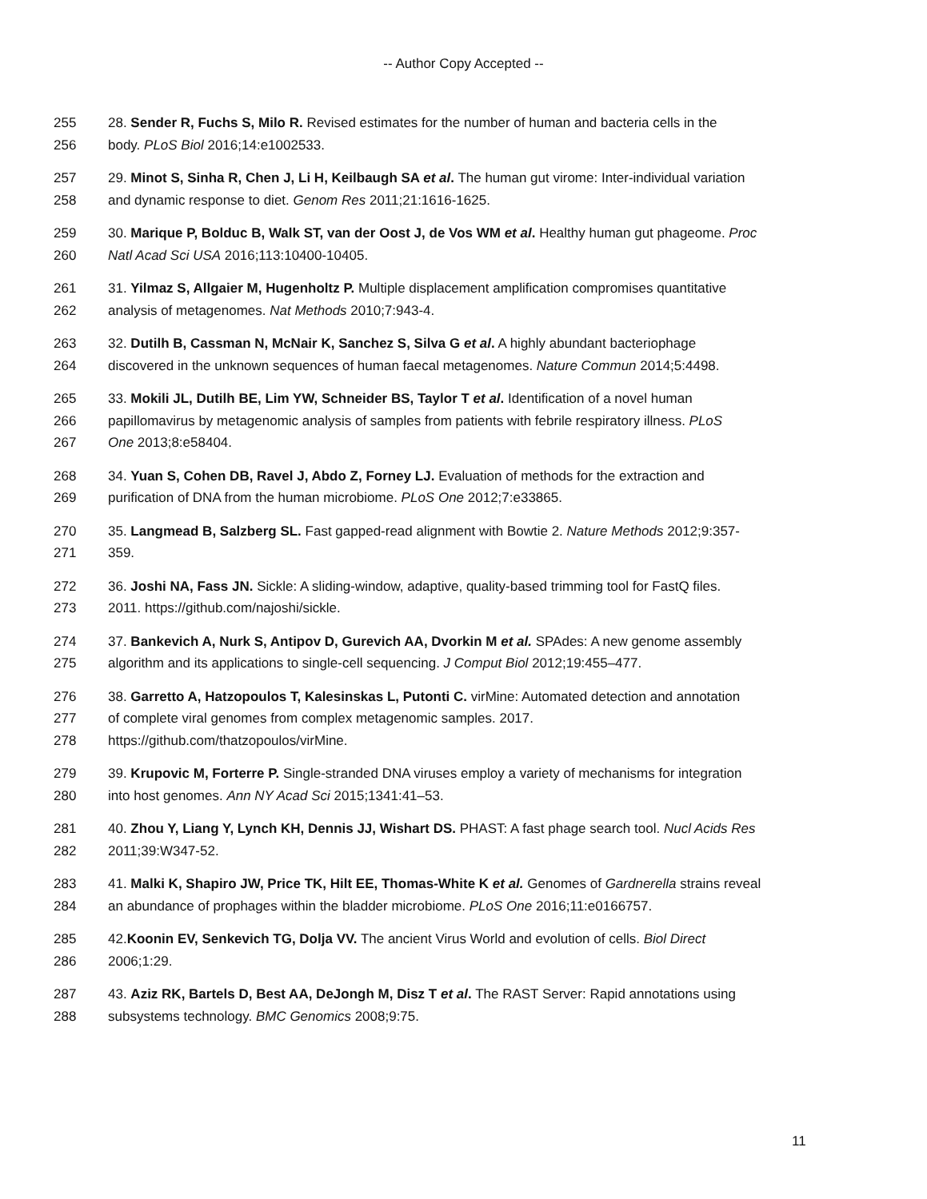-- Author Copy Accepted --
255 28. Sender R, Fuchs S, Milo R. Revised estimates for the number of human and bacteria cells in the
256 body. PLoS Biol 2016;14:e1002533.
257 29. Minot S, Sinha R, Chen J, Li H, Keilbaugh SA et al. The human gut virome: Inter-individual variation
258 and dynamic response to diet. Genom Res 2011;21:1616-1625.
259 30. Marique P, Bolduc B, Walk ST, van der Oost J, de Vos WM et al. Healthy human gut phageome. Proc
260 Natl Acad Sci USA 2016;113:10400-10405.
261 31. Yilmaz S, Allgaier M, Hugenholtz P. Multiple displacement amplification compromises quantitative
262 analysis of metagenomes. Nat Methods 2010;7:943-4.
263 32. Dutilh B, Cassman N, McNair K, Sanchez S, Silva G et al. A highly abundant bacteriophage
264 discovered in the unknown sequences of human faecal metagenomes. Nature Commun 2014;5:4498.
265 33. Mokili JL, Dutilh BE, Lim YW, Schneider BS, Taylor T et al. Identification of a novel human
266 papillomavirus by metagenomic analysis of samples from patients with febrile respiratory illness. PLoS
267 One 2013;8:e58404.
268 34. Yuan S, Cohen DB, Ravel J, Abdo Z, Forney LJ. Evaluation of methods for the extraction and
269 purification of DNA from the human microbiome. PLoS One 2012;7:e33865.
270 35. Langmead B, Salzberg SL. Fast gapped-read alignment with Bowtie 2. Nature Methods 2012;9:357-
271 359.
272 36. Joshi NA, Fass JN. Sickle: A sliding-window, adaptive, quality-based trimming tool for FastQ files.
273 2011. https://github.com/najoshi/sickle.
274 37. Bankevich A, Nurk S, Antipov D, Gurevich AA, Dvorkin M et al. SPAdes: A new genome assembly
275 algorithm and its applications to single-cell sequencing. J Comput Biol 2012;19:455–477.
276 38. Garretto A, Hatzopoulos T, Kalesinskas L, Putonti C. virMine: Automated detection and annotation
277 of complete viral genomes from complex metagenomic samples. 2017.
278 https://github.com/thatzopoulos/virMine.
279 39. Krupovic M, Forterre P. Single-stranded DNA viruses employ a variety of mechanisms for integration
280 into host genomes. Ann NY Acad Sci 2015;1341:41–53.
281 40. Zhou Y, Liang Y, Lynch KH, Dennis JJ, Wishart DS. PHAST: A fast phage search tool. Nucl Acids Res
282 2011;39:W347-52.
283 41. Malki K, Shapiro JW, Price TK, Hilt EE, Thomas-White K et al. Genomes of Gardnerella strains reveal
284 an abundance of prophages within the bladder microbiome. PLoS One 2016;11:e0166757.
285 42.Koonin EV, Senkevich TG, Dolja VV. The ancient Virus World and evolution of cells. Biol Direct
286 2006;1:29.
287 43. Aziz RK, Bartels D, Best AA, DeJongh M, Disz T et al. The RAST Server: Rapid annotations using
288 subsystems technology. BMC Genomics 2008;9:75.
11